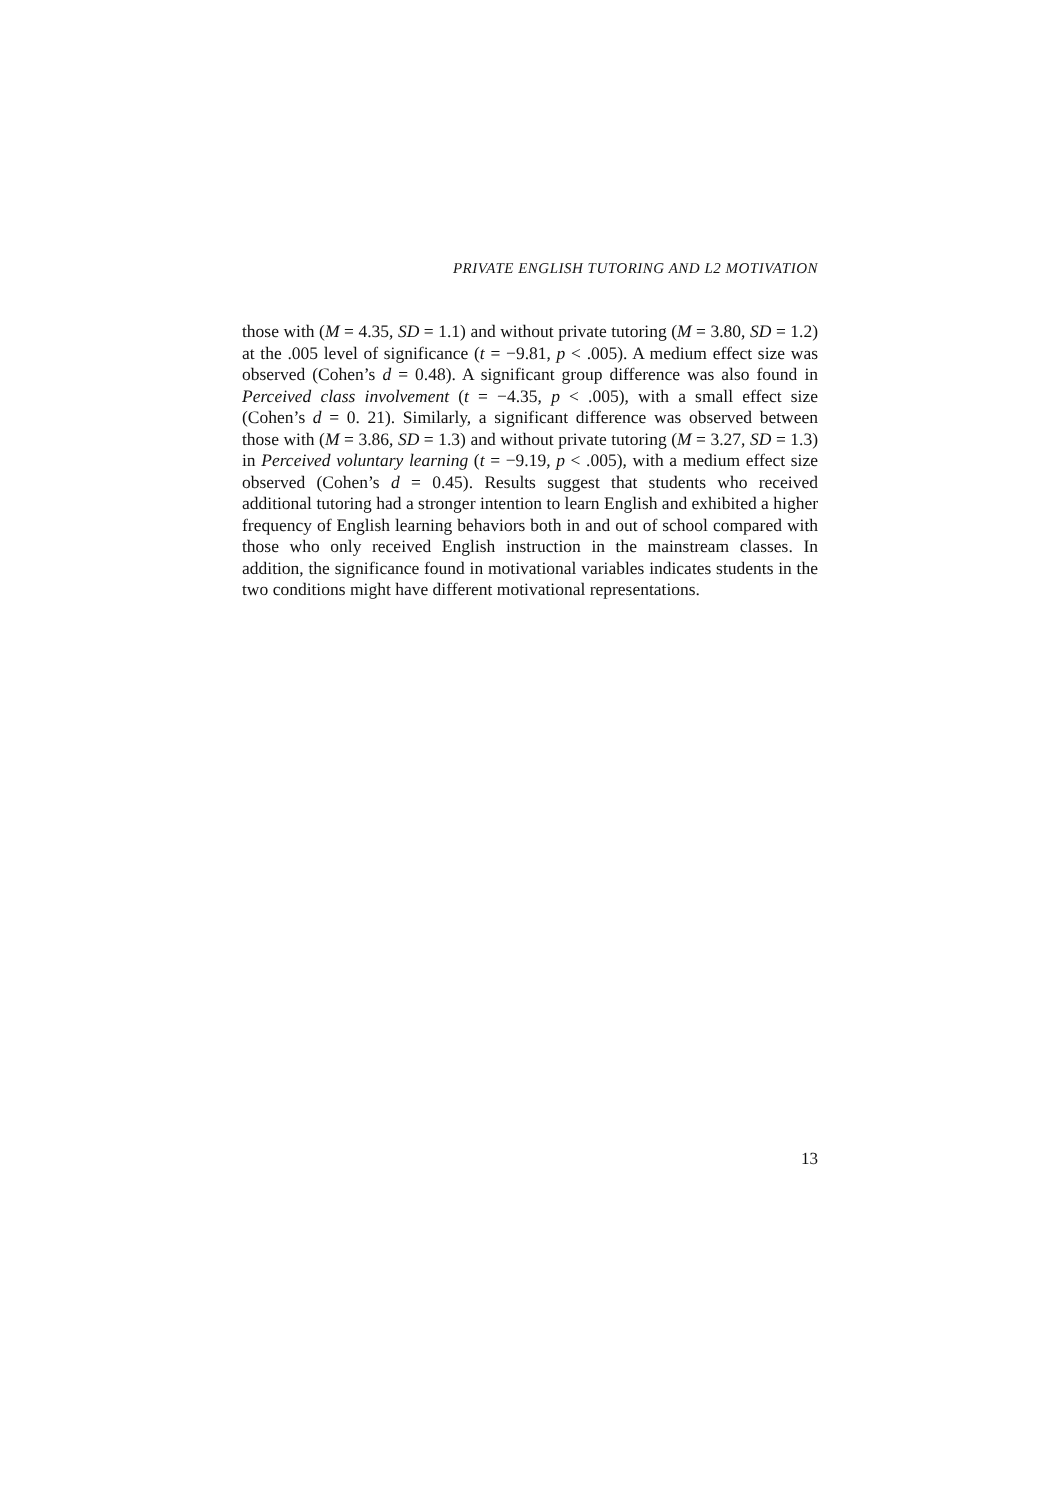PRIVATE ENGLISH TUTORING AND L2 MOTIVATION
those with (M = 4.35, SD = 1.1) and without private tutoring (M = 3.80, SD = 1.2) at the .005 level of significance (t = −9.81, p < .005). A medium effect size was observed (Cohen’s d = 0.48). A significant group difference was also found in Perceived class involvement (t = −4.35, p < .005), with a small effect size (Cohen’s d = 0. 21). Similarly, a significant difference was observed between those with (M = 3.86, SD = 1.3) and without private tutoring (M = 3.27, SD = 1.3) in Perceived voluntary learning (t = −9.19, p < .005), with a medium effect size observed (Cohen’s d = 0.45). Results suggest that students who received additional tutoring had a stronger intention to learn English and exhibited a higher frequency of English learning behaviors both in and out of school compared with those who only received English instruction in the mainstream classes. In addition, the significance found in motivational variables indicates students in the two conditions might have different motivational representations.
13